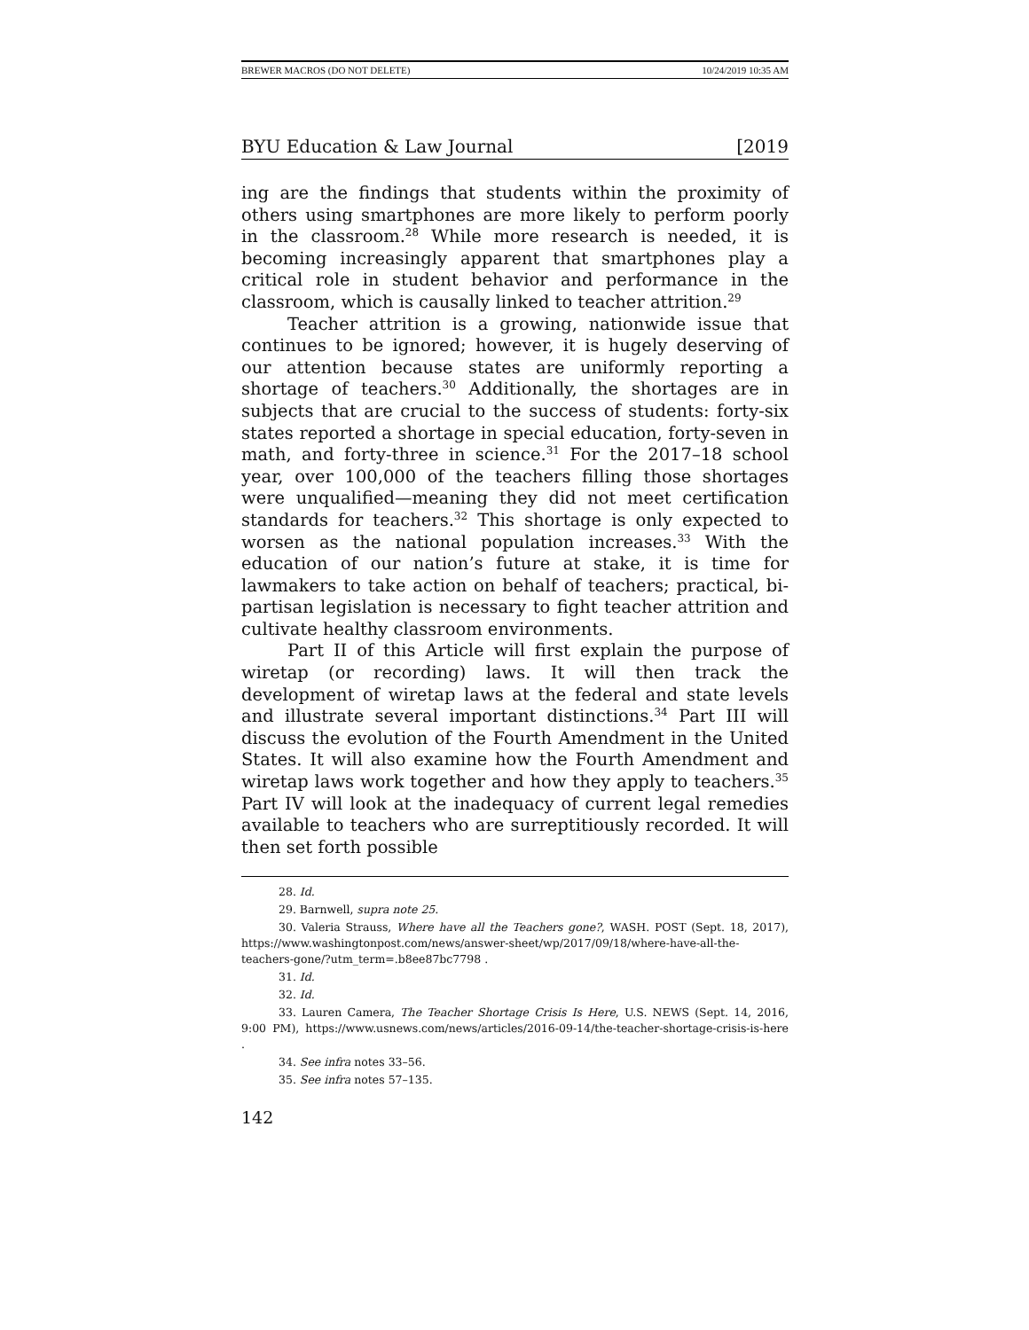BREWER MACROS (DO NOT DELETE) 10/24/2019 10:35 AM
BYU Education & Law Journal [2019
ing are the findings that students within the proximity of others using smartphones are more likely to perform poorly in the classroom.<sup>28</sup> While more research is needed, it is becoming increasingly apparent that smartphones play a critical role in student behavior and performance in the classroom, which is causally linked to teacher attrition.<sup>29</sup>
Teacher attrition is a growing, nationwide issue that continues to be ignored; however, it is hugely deserving of our attention because states are uniformly reporting a shortage of teachers.<sup>30</sup> Additionally, the shortages are in subjects that are crucial to the success of students: forty-six states reported a shortage in special education, forty-seven in math, and forty-three in science.<sup>31</sup> For the 2017–18 school year, over 100,000 of the teachers filling those shortages were unqualified—meaning they did not meet certification standards for teachers.<sup>32</sup> This shortage is only expected to worsen as the national population increases.<sup>33</sup> With the education of our nation’s future at stake, it is time for lawmakers to take action on behalf of teachers; practical, bi-partisan legislation is necessary to fight teacher attrition and cultivate healthy classroom environments.
Part II of this Article will first explain the purpose of wiretap (or recording) laws. It will then track the development of wiretap laws at the federal and state levels and illustrate several important distinctions.<sup>34</sup> Part III will discuss the evolution of the Fourth Amendment in the United States. It will also examine how the Fourth Amendment and wiretap laws work together and how they apply to teachers.<sup>35</sup> Part IV will look at the inadequacy of current legal remedies available to teachers who are surreptitiously recorded. It will then set forth possible
28. Id.
29. Barnwell, supra note 25.
30. Valeria Strauss, Where have all the Teachers gone?, WASH. POST (Sept. 18, 2017), https://www.washingtonpost.com/news/answer-sheet/wp/2017/09/18/where-have-all-the-teachers-gone/?utm_term=.b8ee87bc7798 .
31. Id.
32. Id.
33. Lauren Camera, The Teacher Shortage Crisis Is Here, U.S. NEWS (Sept. 14, 2016, 9:00 PM), https://www.usnews.com/news/articles/2016-09-14/the-teacher-shortage-crisis-is-here .
34. See infra notes 33–56.
35. See infra notes 57–135.
142